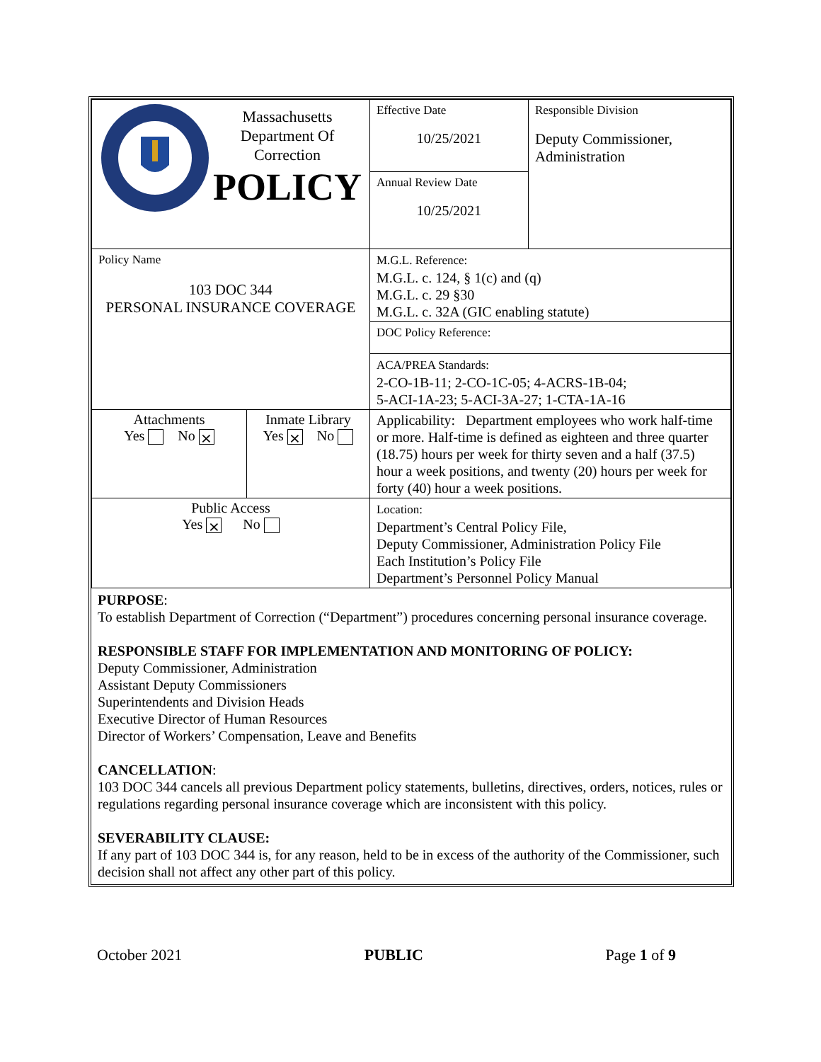| Massachusetts Department Of Correction POLICY | | Effective Date 10/25/2021 | Responsible Division Deputy Commissioner, Administration |
| | | Annual Review Date 10/25/2021 | |
| Policy Name 103 DOC 344 PERSONAL INSURANCE COVERAGE | | M.G.L. Reference: M.G.L. c. 124, § 1(c) and (q) M.G.L. c. 29 §30 M.G.L. c. 32A (GIC enabling statute) | |
| | | DOC Policy Reference: | |
| | | ACA/PREA Standards: 2-CO-1B-11; 2-CO-1C-05; 4-ACRS-1B-04; 5-ACI-1A-23; 5-ACI-3A-27; 1-CTA-1A-16 | |
| Attachments Yes No ⨯ | Inmate Library Yes ⨯ No | Applicability: Department employees who work half-time or more. Half-time is defined as eighteen and three quarter (18.75) hours per week for thirty seven and a half (37.5) hour a week positions, and twenty (20) hours per week for forty (40) hour a week positions. | |
| Public Access Yes ⨯ No | | Location: Department’s Central Policy File, Deputy Commissioner, Administration Policy File Each Institution’s Policy File Department’s Personnel Policy Manual | |
PURPOSE:
To establish Department of Correction (“Department”) procedures concerning personal insurance coverage.
RESPONSIBLE STAFF FOR IMPLEMENTATION AND MONITORING OF POLICY:
Deputy Commissioner, Administration
Assistant Deputy Commissioners
Superintendents and Division Heads
Executive Director of Human Resources
Director of Workers’ Compensation, Leave and Benefits
CANCELLATION:
103 DOC 344 cancels all previous Department policy statements, bulletins, directives, orders, notices, rules or regulations regarding personal insurance coverage which are inconsistent with this policy.
SEVERABILITY CLAUSE:
If any part of 103 DOC 344 is, for any reason, held to be in excess of the authority of the Commissioner, such decision shall not affect any other part of this policy.
October 2021 PUBLIC Page 1 of 9